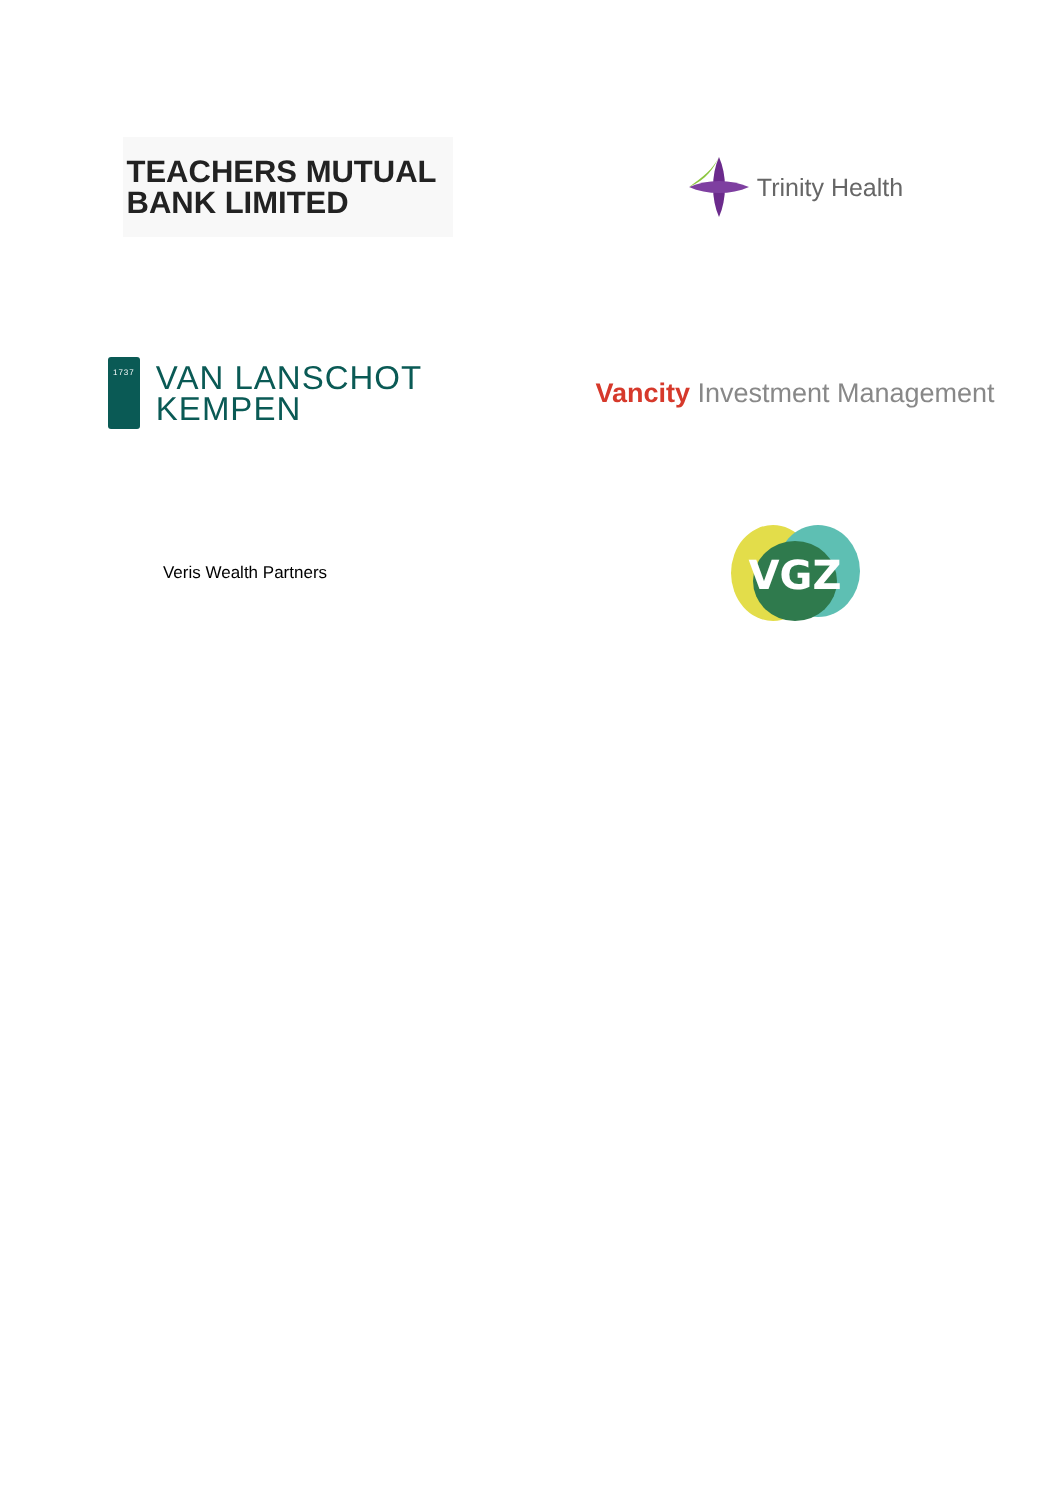TEACHERS MUTUAL
BANK LIMITED
Trinity Health
1737
VAN LANSCHOT
KEMPEN
Vancity Investment Management
Veris Wealth Partners
VGZ